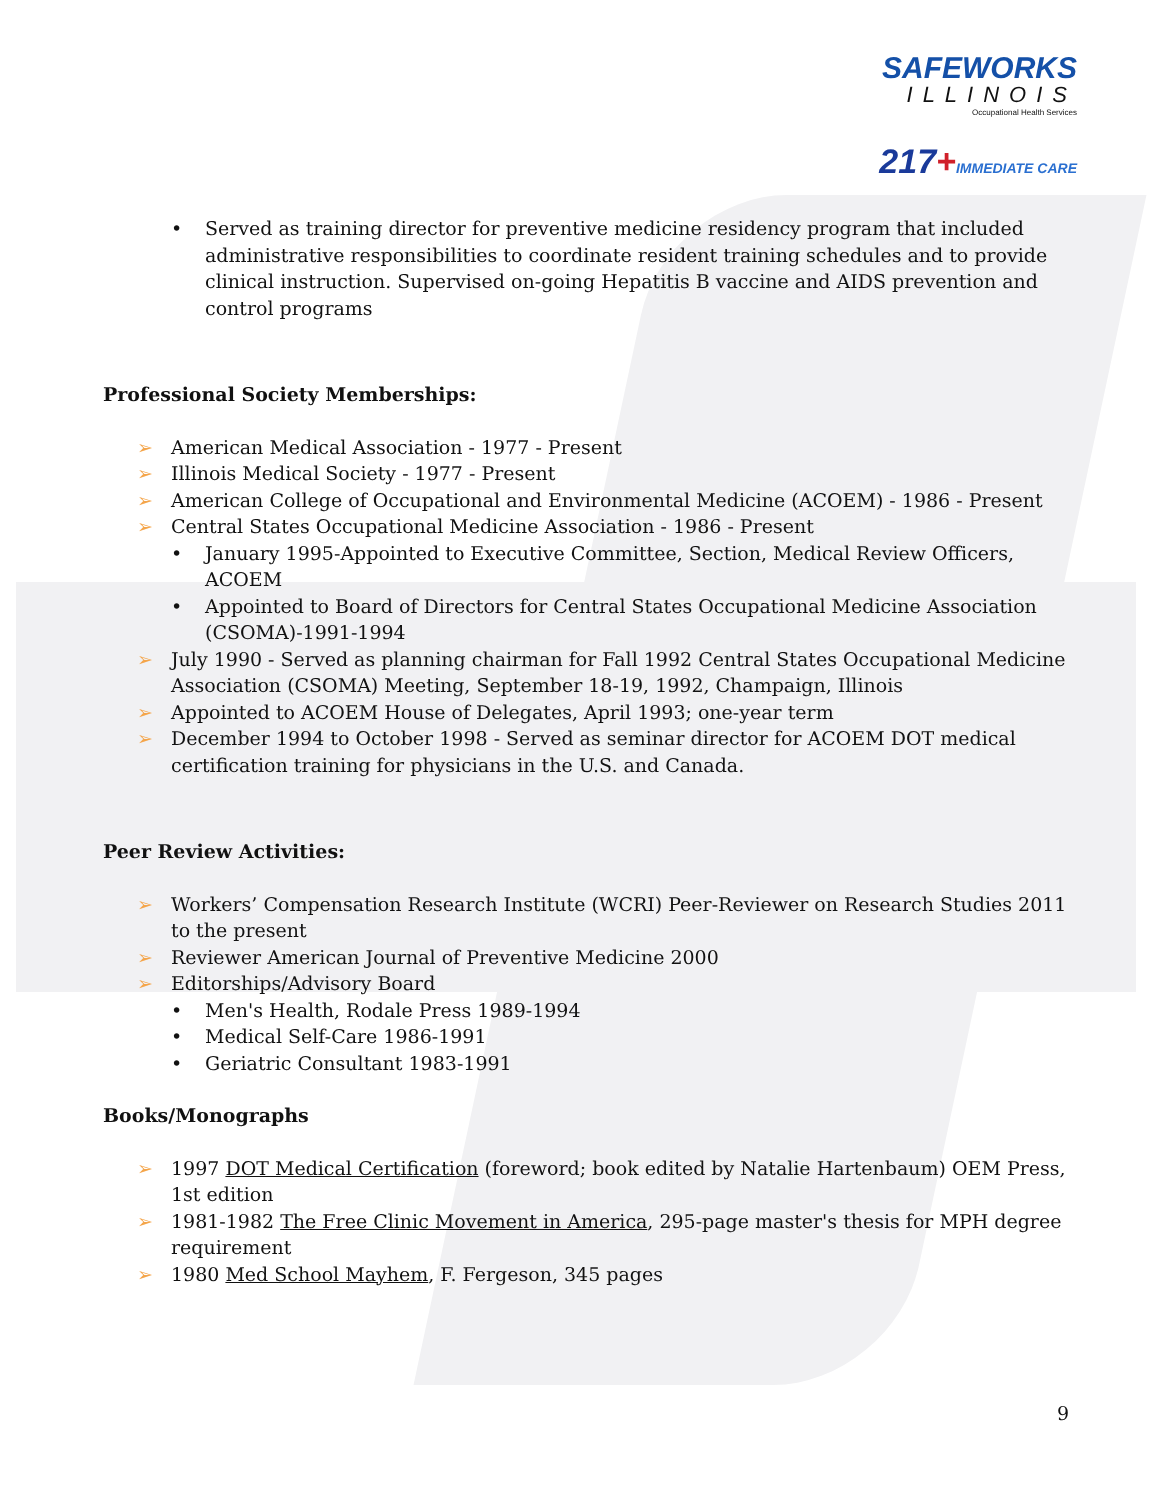SAFEWORKS
ILLINOIS
Occupational Health Services
217+IMMEDIATE CARE
• Served as training director for preventive medicine residency program that included administrative responsibilities to coordinate resident training schedules and to provide clinical instruction. Supervised on-going Hepatitis B vaccine and AIDS prevention and control programs
Professional Society Memberships:
➢ American Medical Association - 1977 - Present
➢ Illinois Medical Society - 1977 - Present
➢ American College of Occupational and Environmental Medicine (ACOEM) - 1986 - Present
➢ Central States Occupational Medicine Association - 1986 - Present
• January 1995-Appointed to Executive Committee, Section, Medical Review Officers, ACOEM
• Appointed to Board of Directors for Central States Occupational Medicine Association (CSOMA)-1991-1994
➢ July 1990 - Served as planning chairman for Fall 1992 Central States Occupational Medicine Association (CSOMA) Meeting, September 18-19, 1992, Champaign, Illinois
➢ Appointed to ACOEM House of Delegates, April 1993; one-year term
➢ December 1994 to October 1998 - Served as seminar director for ACOEM DOT medical certification training for physicians in the U.S. and Canada.
Peer Review Activities:
➢ Workers’ Compensation Research Institute (WCRI) Peer-Reviewer on Research Studies 2011 to the present
➢ Reviewer American Journal of Preventive Medicine 2000
➢ Editorships/Advisory Board
• Men's Health, Rodale Press 1989-1994
• Medical Self-Care 1986-1991
• Geriatric Consultant 1983-1991
Books/Monographs
➢ 1997 DOT Medical Certification (foreword; book edited by Natalie Hartenbaum) OEM Press, 1st edition
➢ 1981-1982 The Free Clinic Movement in America, 295-page master's thesis for MPH degree requirement
➢ 1980 Med School Mayhem, F. Fergeson, 345 pages
9